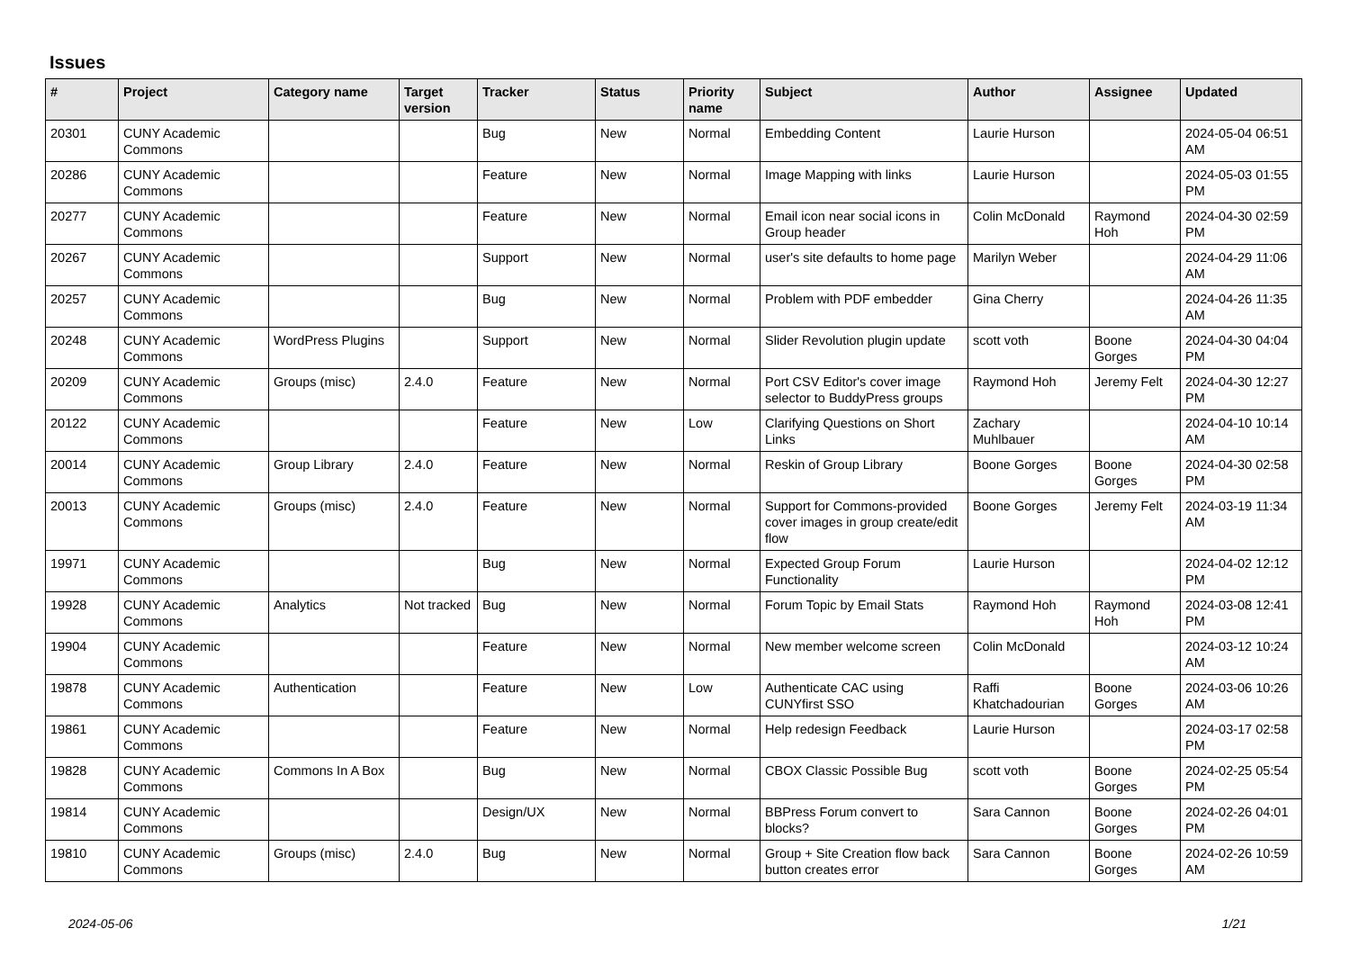Issues
| # | Project | Category name | Target version | Tracker | Status | Priority name | Subject | Author | Assignee | Updated |
| --- | --- | --- | --- | --- | --- | --- | --- | --- | --- | --- |
| 20301 | CUNY Academic Commons | | | Bug | New | Normal | Embedding Content | Laurie Hurson | | 2024-05-04 06:51 AM |
| 20286 | CUNY Academic Commons | | | Feature | New | Normal | Image Mapping with links | Laurie Hurson | | 2024-05-03 01:55 PM |
| 20277 | CUNY Academic Commons | | | Feature | New | Normal | Email icon near social icons in Group header | Colin McDonald | Raymond Hoh | 2024-04-30 02:59 PM |
| 20267 | CUNY Academic Commons | | | Support | New | Normal | user's site defaults to home page | Marilyn Weber | | 2024-04-29 11:06 AM |
| 20257 | CUNY Academic Commons | | | Bug | New | Normal | Problem with PDF embedder | Gina Cherry | | 2024-04-26 11:35 AM |
| 20248 | CUNY Academic Commons | WordPress Plugins | | Support | New | Normal | Slider Revolution plugin update | scott voth | Boone Gorges | 2024-04-30 04:04 PM |
| 20209 | CUNY Academic Commons | Groups (misc) | 2.4.0 | Feature | New | Normal | Port CSV Editor's cover image selector to BuddyPress groups | Raymond Hoh | Jeremy Felt | 2024-04-30 12:27 PM |
| 20122 | CUNY Academic Commons | | | Feature | New | Low | Clarifying Questions on Short Links | Zachary Muhlbauer | | 2024-04-10 10:14 AM |
| 20014 | CUNY Academic Commons | Group Library | 2.4.0 | Feature | New | Normal | Reskin of Group Library | Boone Gorges | Boone Gorges | 2024-04-30 02:58 PM |
| 20013 | CUNY Academic Commons | Groups (misc) | 2.4.0 | Feature | New | Normal | Support for Commons-provided cover images in group create/edit flow | Boone Gorges | Jeremy Felt | 2024-03-19 11:34 AM |
| 19971 | CUNY Academic Commons | | | Bug | New | Normal | Expected Group Forum Functionality | Laurie Hurson | | 2024-04-02 12:12 PM |
| 19928 | CUNY Academic Commons | Analytics | Not tracked | Bug | New | Normal | Forum Topic by Email Stats | Raymond Hoh | Raymond Hoh | 2024-03-08 12:41 PM |
| 19904 | CUNY Academic Commons | | | Feature | New | Normal | New member welcome screen | Colin McDonald | | 2024-03-12 10:24 AM |
| 19878 | CUNY Academic Commons | Authentication | | Feature | New | Low | Authenticate CAC using CUNYfirst SSO | Raffi Khatchadourian | Boone Gorges | 2024-03-06 10:26 AM |
| 19861 | CUNY Academic Commons | | | Feature | New | Normal | Help redesign Feedback | Laurie Hurson | | 2024-03-17 02:58 PM |
| 19828 | CUNY Academic Commons | Commons In A Box | | Bug | New | Normal | CBOX Classic Possible Bug | scott voth | Boone Gorges | 2024-02-25 05:54 PM |
| 19814 | CUNY Academic Commons | | | Design/UX | New | Normal | BBPress Forum convert to blocks? | Sara Cannon | Boone Gorges | 2024-02-26 04:01 PM |
| 19810 | CUNY Academic Commons | Groups (misc) | 2.4.0 | Bug | New | Normal | Group + Site Creation flow back button creates error | Sara Cannon | Boone Gorges | 2024-02-26 10:59 AM |
2024-05-06 1/21